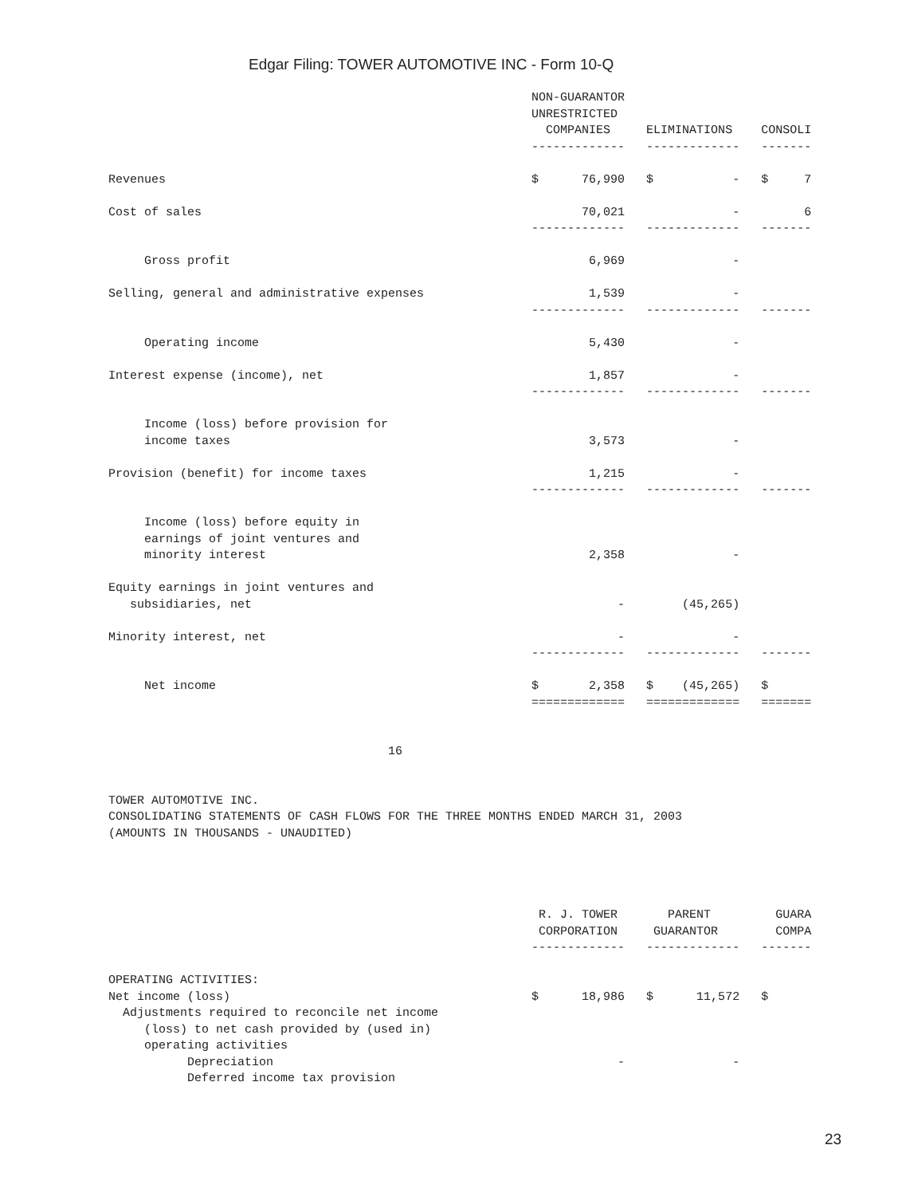Edgar Filing: TOWER AUTOMOTIVE INC - Form 10-Q
                                                           NON-GUARANTOR
                                                           UNRESTRICTED
                                                             COMPANIES     ELIMINATIONS    CONSOLI
                                                           -------------   -------------   -------

Revenues                                                   $      76,990   $           -   $     7

Cost of sales                                                     70,021               -         6
                                                           -------------   -------------   -------

     Gross profit                                                  6,969               -

Selling, general and administrative expenses                       1,539               -
                                                           -------------   -------------   -------

     Operating income                                              5,430               -

Interest expense (income), net                                     1,857               -
                                                           -------------   -------------   -------

     Income (loss) before provision for
     income taxes                                                  3,573               -

Provision (benefit) for income taxes                               1,215               -
                                                           -------------   -------------   -------

     Income (loss) before equity in
     earnings of joint ventures and
     minority interest                                             2,358               -

Equity earnings in joint ventures and
   subsidiaries, net                                                   -        (45,265)

Minority interest, net                                                 -               -
                                                           -------------   -------------   -------

     Net income                                            $       2,358   $    (45,265)   $
                                                           =============   =============   =======


                                       16


TOWER AUTOMOTIVE INC.
CONSOLIDATING STATEMENTS OF CASH FLOWS FOR THE THREE MONTHS ENDED MARCH 31, 2003
(AMOUNTS IN THOUSANDS - UNAUDITED)




                                                            R. J. TOWER       PARENT         GUARA
                                                            CORPORATION     GUARANTOR        COMPA
                                                           -------------   -------------   -------

OPERATING ACTIVITIES:
Net income (loss)                                          $      18,986   $      11,572   $
  Adjustments required to reconcile net income
     (loss) to net cash provided by (used in)
     operating activities
           Depreciation                                                -               -
           Deferred income tax provision
23